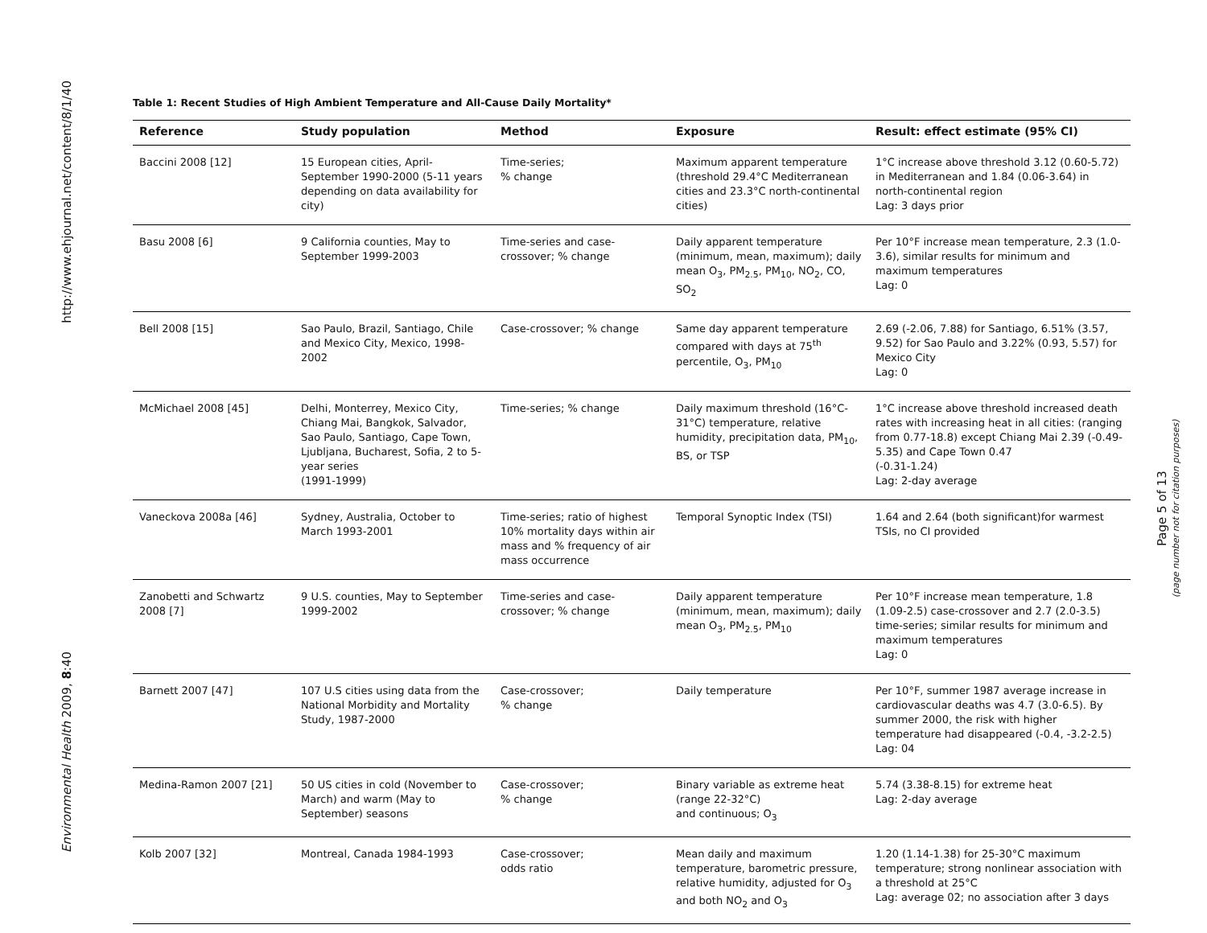http://www.ehjournal.net/content/8/1/40
Environmental Health 2009, 8:40
Table 1: Recent Studies of High Ambient Temperature and All-Cause Daily Mortality*
| Reference | Study population | Method | Exposure | Result: effect estimate (95% CI) |
| --- | --- | --- | --- | --- |
| Baccini 2008 [12] | 15 European cities, April-September 1990-2000 (5-11 years depending on data availability for city) | Time-series; % change | Maximum apparent temperature (threshold 29.4°C Mediterranean cities and 23.3°C north-continental cities) | 1°C increase above threshold 3.12 (0.60-5.72) in Mediterranean and 1.84 (0.06-3.64) in north-continental region Lag: 3 days prior |
| Basu 2008 [6] | 9 California counties, May to September 1999-2003 | Time-series and case-crossover; % change | Daily apparent temperature (minimum, mean, maximum); daily mean O<sub>3</sub>, PM<sub>2.5</sub>, PM<sub>10</sub>, NO<sub>2</sub>, CO, SO<sub>2</sub> | Per 10°F increase mean temperature, 2.3 (1.0-3.6), similar results for minimum and maximum temperatures Lag: 0 |
| Bell 2008 [15] | Sao Paulo, Brazil, Santiago, Chile and Mexico City, Mexico, 1998-2002 | Case-crossover; % change | Same day apparent temperature compared with days at 75<sup>th</sup> percentile, O<sub>3</sub>, PM<sub>10</sub> | 2.69 (-2.06, 7.88) for Santiago, 6.51% (3.57, 9.52) for Sao Paulo and 3.22% (0.93, 5.57) for Mexico City Lag: 0 |
| McMichael 2008 [45] | Delhi, Monterrey, Mexico City, Chiang Mai, Bangkok, Salvador, Sao Paulo, Santiago, Cape Town, Ljubljana, Bucharest, Sofia, 2 to 5-year series (1991-1999) | Time-series; % change | Daily maximum threshold (16°C-31°C) temperature, relative humidity, precipitation data, PM<sub>10</sub>, BS, or TSP | 1°C increase above threshold increased death rates with increasing heat in all cities: (ranging from 0.77-18.8) except Chiang Mai 2.39 (-0.49-5.35) and Cape Town 0.47 (-0.31-1.24) Lag: 2-day average |
| Vaneckova 2008a [46] | Sydney, Australia, October to March 1993-2001 | Time-series; ratio of highest 10% mortality days within air mass and % frequency of air mass occurrence | Temporal Synoptic Index (TSI) | 1.64 and 2.64 (both significant)for warmest TSIs, no CI provided |
| Zanobetti and Schwartz 2008 [7] | 9 U.S. counties, May to September 1999-2002 | Time-series and case-crossover; % change | Daily apparent temperature (minimum, mean, maximum); daily mean O<sub>3</sub>, PM<sub>2.5</sub>, PM<sub>10</sub> | Per 10°F increase mean temperature, 1.8 (1.09-2.5) case-crossover and 2.7 (2.0-3.5) time-series; similar results for minimum and maximum temperatures Lag: 0 |
| Barnett 2007 [47] | 107 U.S cities using data from the National Morbidity and Mortality Study, 1987-2000 | Case-crossover; % change | Daily temperature | Per 10°F, summer 1987 average increase in cardiovascular deaths was 4.7 (3.0-6.5). By summer 2000, the risk with higher temperature had disappeared (-0.4, -3.2-2.5) Lag: 04 |
| Medina-Ramon 2007 [21] | 50 US cities in cold (November to March) and warm (May to September) seasons | Case-crossover; % change | Binary variable as extreme heat (range 22-32°C) and continuous; O<sub>3</sub> | 5.74 (3.38-8.15) for extreme heat Lag: 2-day average |
| Kolb 2007 [32] | Montreal, Canada 1984-1993 | Case-crossover; odds ratio | Mean daily and maximum temperature, barometric pressure, relative humidity, adjusted for O<sub>3</sub> and both NO<sub>2</sub> and O<sub>3</sub> | 1.20 (1.14-1.38) for 25-30°C maximum temperature; strong nonlinear association with a threshold at 25°C Lag: average 02; no association after 3 days |
Page 5 of 13
(page number not for citation purposes)